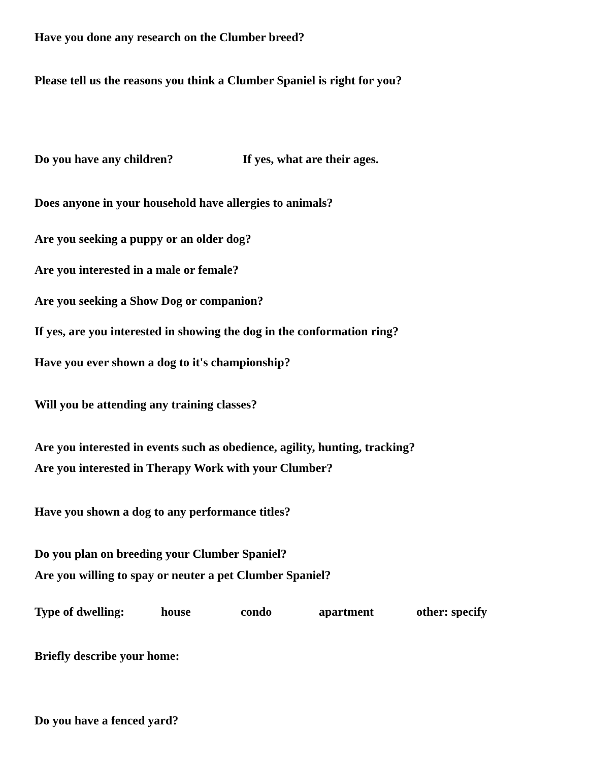Have you done any research on the Clumber breed?
Please tell us the reasons you think a Clumber Spaniel is right for you?
Do you have any children? If yes, what are their ages.
Does anyone in your household have allergies to animals?
Are you seeking a puppy or an older dog?
Are you interested in a male or female?
Are you seeking a Show Dog or companion?
If yes, are you interested in showing the dog in the conformation ring?
Have you ever shown a dog to it's championship?
Will you be attending any training classes?
Are you interested in events such as obedience, agility, hunting, tracking?
Are you interested in Therapy Work with your Clumber?
Have you shown a dog to any performance titles?
Do you plan on breeding your Clumber Spaniel?
Are you willing to spay or neuter a pet Clumber Spaniel?
Type of dwelling: house condo apartment other: specify
Briefly describe your home:
Do you have a fenced yard?